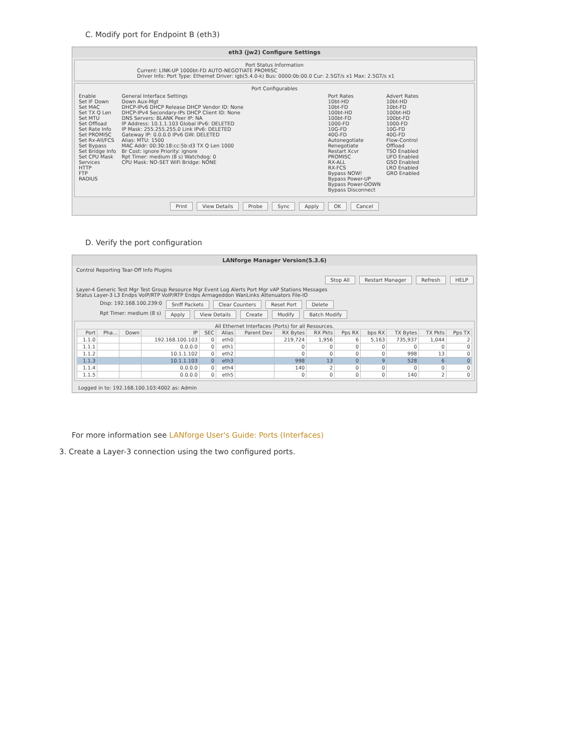C. Modify port for Endpoint B (eth3)
eth3 (jw2) Configure Settings
Port Status Information
Current: LINK-UP 1000bt-FD AUTO-NEGOTIATE PROMISC
Driver Info: Port Type: Ethernet Driver: igb(5.4.0-k) Bus: 0000:0b:00.0 Cur: 2.5GT/s x1 Max: 2.5GT/s x1
Port Configurables
Enable
Set IF Down
Set MAC
Set TX Q Len
Set MTU
Set Offload
Set Rate Info
Set PROMISC
Set Rx-All/FCS
Set Bypass
Set Bridge Info
Set CPU Mask
Services
HTTP
FTP
RADIUS
General Interface Settings
Down Aux-Mgt
DHCP-IPv6 DHCP Release DHCP Vendor ID: None
DHCP-IPv4 Secondary-IPs DHCP Client ID: None
DNS Servers: BLANK Peer IP: NA
IP Address: 10.1.1.103 Global IPv6: DELETED
IP Mask: 255.255.255.0 Link IPv6: DELETED
Gateway IP: 0.0.0.0 IPv6 GW: DELETED
Alias: MTU: 1500
MAC Addr: 00:30:18:cc:5b:d3 TX Q Len 1000
Br Cost: ignore Priority: ignore
Rpt Timer: medium (8 s) Watchdog: 0
CPU Mask: NO-SET WiFi Bridge: NONE
Port Rates
10bt-HD
10bt-FD
100bt-HD
100bt-FD
1000-FD
10G-FD
40G-FD
Autonegotiate
Renegotiate
Restart Xcvr
PROMISC
RX-ALL
RX-FCS
Bypass NOW!
Bypass Power-UP
Bypass Power-DOWN
Bypass Disconnect
Advert Rates
10bt-HD
10bt-FD
100bt-HD
100bt-FD
1000-FD
10G-FD
40G-FD
Flow-Control
Offload
TSO Enabled
UFO Enabled
GSO Enabled
LRO Enabled
GRO Enabled
Print View Details Probe Sync Apply OK Cancel
D. Verify the port configuration
LANforge Manager Version(5.3.6)
Control Reporting Tear-Off Info Plugins
Stop All Restart Manager Refresh HELP
Layer-4 Generic Test Mgr Test Group Resource Mgr Event Log Alerts Port Mgr vAP Stations Messages
Status Layer-3 L3 Endps VoIP/RTP VoIP/RTP Endps Armageddon WanLinks Attenuators File-IO
Disp: 192.168.100.239:0 Sniff Packets Clear Counters Reset Port Delete
Rpt Timer: medium (8 s) Apply View Details Create Modify Batch Modify
All Ethernet Interfaces (Ports) for all Resources.
| Port | Pha... | Down | IP | SEC | Alias | Parent Dev | RX Bytes | RX Pkts | Pps RX | bps RX | TX Bytes | TX Pkts | Pps TX |
| --- | --- | --- | --- | --- | --- | --- | --- | --- | --- | --- | --- | --- | --- |
| 1.1.0 | | | 192.168.100.103 | 0 | eth0 | | 219,724 | 1,956 | 6 | 5,163 | 735,937 | 1,044 | 2 |
| 1.1.1 | | | 0.0.0.0 | 0 | eth1 | | 0 | 0 | 0 | 0 | 0 | 0 | 0 |
| 1.1.2 | | | 10.1.1.102 | 0 | eth2 | | 0 | 0 | 0 | 0 | 998 | 13 | 0 |
| 1.1.3 | | | 10.1.1.103 | 0 | eth3 | | 998 | 13 | 0 | 9 | 528 | 6 | 0 |
| 1.1.4 | | | 0.0.0.0 | 0 | eth4 | | 140 | 2 | 0 | 0 | 0 | 0 | 0 |
| 1.1.5 | | | 0.0.0.0 | 0 | eth5 | | 0 | 0 | 0 | 0 | 140 | 2 | 0 |
Logged in to: 192.168.100.103:4002 as: Admin
For more information see LANforge User's Guide: Ports (Interfaces)
3. Create a Layer-3 connection using the two configured ports.